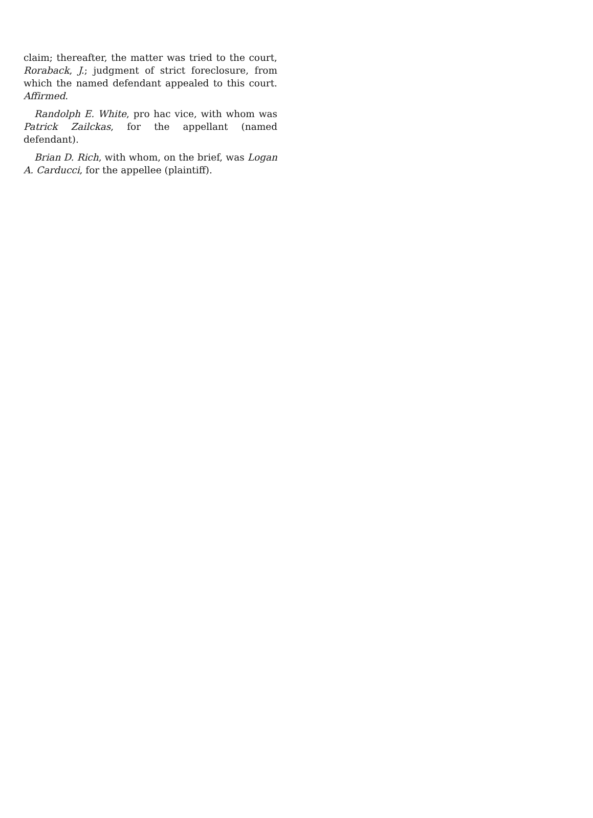claim; thereafter, the matter was tried to the court, Roraback, J.; judgment of strict foreclosure, from which the named defendant appealed to this court. Affirmed.
Randolph E. White, pro hac vice, with whom was Patrick Zailckas, for the appellant (named defendant).
Brian D. Rich, with whom, on the brief, was Logan A. Carducci, for the appellee (plaintiff).